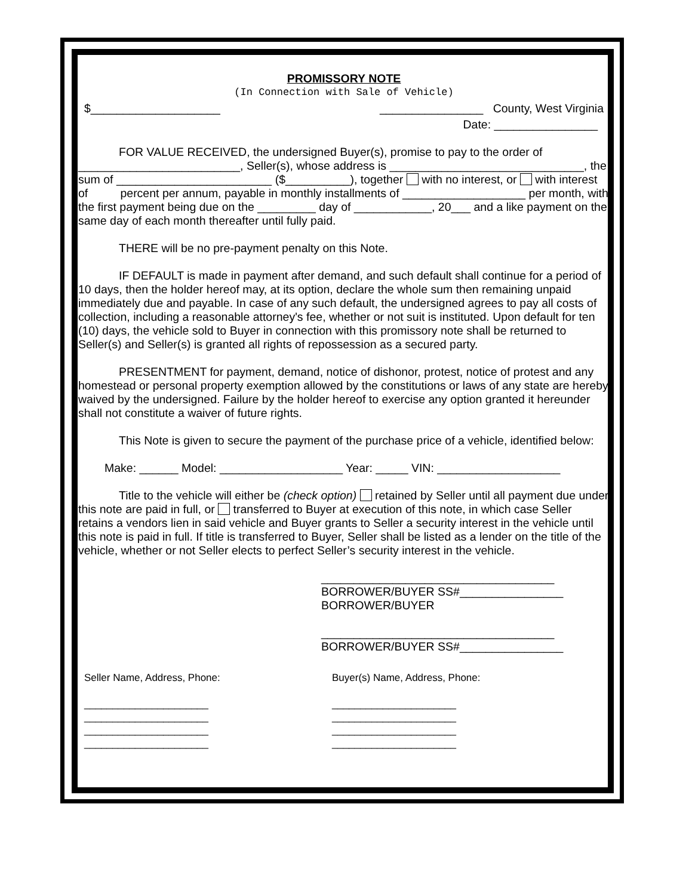PROMISSORY NOTE
(In Connection with Sale of Vehicle)
$____________________ ________________ County, West Virginia
Date: ________________
FOR VALUE RECEIVED, the undersigned Buyer(s), promise to pay to the order of _________________________, Seller(s), whose address is ______________________________, the sum of ________________________ ($__________), together with no interest, or with interest of percent per annum, payable in monthly installments of ___________________ per month, with the first payment being due on the _________ day of ____________, 20___ and a like payment on the same day of each month thereafter until fully paid.
THERE will be no pre-payment penalty on this Note.
IF DEFAULT is made in payment after demand, and such default shall continue for a period of 10 days, then the holder hereof may, at its option, declare the whole sum then remaining unpaid immediately due and payable. In case of any such default, the undersigned agrees to pay all costs of collection, including a reasonable attorney's fee, whether or not suit is instituted. Upon default for ten (10) days, the vehicle sold to Buyer in connection with this promissory note shall be returned to Seller(s) and Seller(s) is granted all rights of repossession as a secured party.
PRESENTMENT for payment, demand, notice of dishonor, protest, notice of protest and any homestead or personal property exemption allowed by the constitutions or laws of any state are hereby waived by the undersigned. Failure by the holder hereof to exercise any option granted it hereunder shall not constitute a waiver of future rights.
This Note is given to secure the payment of the purchase price of a vehicle, identified below:
Make: ______ Model: ___________________ Year: _____ VIN: ___________________
Title to the vehicle will either be (check option) retained by Seller until all payment due under this note are paid in full, or transferred to Buyer at execution of this note, in which case Seller retains a vendors lien in said vehicle and Buyer grants to Seller a security interest in the vehicle until this note is paid in full. If title is transferred to Buyer, Seller shall be listed as a lender on the title of the vehicle, whether or not Seller elects to perfect Seller’s security interest in the vehicle.
____________________________________
BORROWER/BUYER SS#________________
BORROWER/BUYER
____________________________________
BORROWER/BUYER SS#________________
Seller Name, Address, Phone:
______________________
______________________
______________________
______________________
Buyer(s) Name, Address, Phone:
______________________
______________________
______________________
______________________